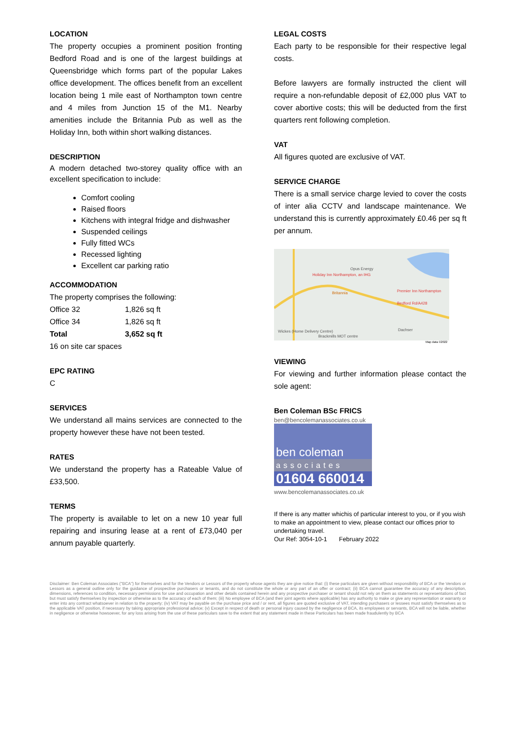LOCATION
The property occupies a prominent position fronting Bedford Road and is one of the largest buildings at Queensbridge which forms part of the popular Lakes office development. The offices benefit from an excellent location being 1 mile east of Northampton town centre and 4 miles from Junction 15 of the M1. Nearby amenities include the Britannia Pub as well as the Holiday Inn, both within short walking distances.
DESCRIPTION
A modern detached two-storey quality office with an excellent specification to include:
Comfort cooling
Raised floors
Kitchens with integral fridge and dishwasher
Suspended ceilings
Fully fitted WCs
Recessed lighting
Excellent car parking ratio
ACCOMMODATION
The property comprises the following:
| Office 32 | 1,826 sq ft |
| Office 34 | 1,826 sq ft |
| Total | 3,652 sq ft |
16 on site car spaces
EPC RATING
C
SERVICES
We understand all mains services are connected to the property however these have not been tested.
RATES
We understand the property has a Rateable Value of £33,500.
TERMS
The property is available to let on a new 10 year full repairing and insuring lease at a rent of £73,040 per annum payable quarterly.
LEGAL COSTS
Each party to be responsible for their respective legal costs.
Before lawyers are formally instructed the client will require a non-refundable deposit of £2,000 plus VAT to cover abortive costs; this will be deducted from the first quarters rent following completion.
VAT
All figures quoted are exclusive of VAT.
SERVICE CHARGE
There is a small service charge levied to cover the costs of inter alia CCTV and landscape maintenance. We understand this is currently approximately £0.46 per sq ft per annum.
Holiday Inn Northampton, an IHG
Opus Energy
Britannia Premier Inn Northampton Bedford Rd/A428
Wickes (Home Delivery Centre)
Brackmills MOT centre
Dachser
Map data ©2022
VIEWING
For viewing and further information please contact the sole agent:
Ben Coleman BSc FRICS
ben@bencolemanassociates.co.uk
ben coleman
associates
01604 660014
www.bencolemanassociates.co.uk
If there is any matter whichis of particular interest to you, or if you wish to make an appointment to view, please contact our offices prior to undertaking travel.
Our Ref: 3054-10-1 February 2022
Disclaimer: Ben Coleman Associates ("BCA") for themselves and for the Vendors or Lessors of the property whose agents they are give notice that: (i) these particulars are given without responsibility of BCA or the Vendors or Lessors as a general outline only for the guidance of prospective purchasers or tenants, and do not constitute the whole or any part of an offer or contract; (ii) BCA cannot guarantee the accuracy of any description, dimensions, references to condition, necessary permissions for use and occupation and other details contained herein and any prospective purchaser or tenant should not rely on them as statements or representations of fact but must satisfy themselves by inspection or otherwise as to the accuracy of each of them; (iii) No employee of BCA (and their joint agents where applicable) has any authority to make or give any representation or warranty or enter into any contract whatsoever in relation to the property; (iv) VAT may be payable on the purchase price and / or rent, all figures are quoted exclusive of VAT, intending purchasers or lessees must satisfy themselves as to the applicable VAT position, if necessary by taking appropriate professional advice; (v) Except in respect of death or personal injury caused by the negligence of BCA, its employees or servants, BCA will not be liable, whether in negligence or otherwise howsoever, for any loss arising from the use of these particulars save to the extent that any statement made in these Particulars has been made fraudulently by BCA